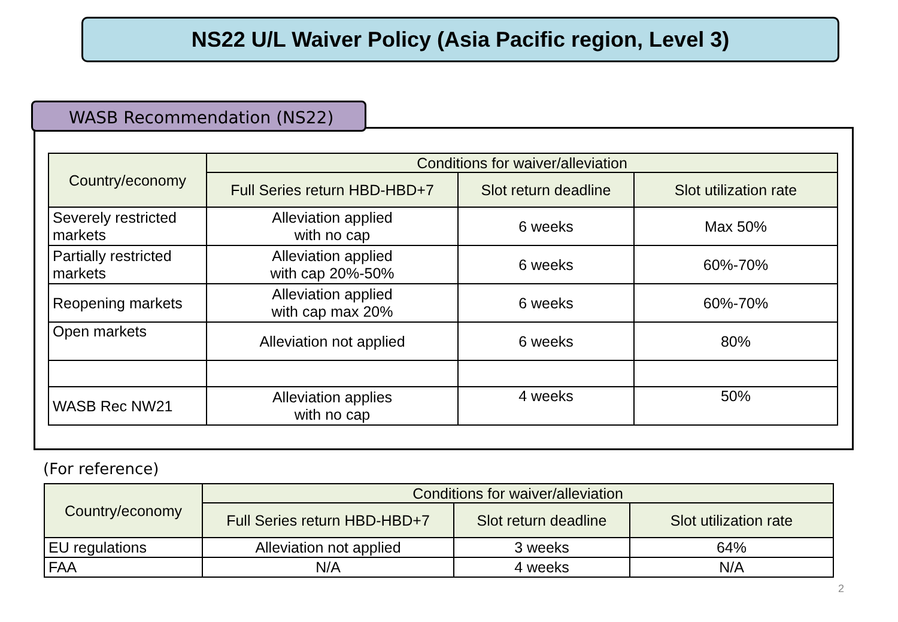NS22 U/L Waiver Policy (Asia Pacific region, Level 3)
WASB Recommendation (NS22)
| Country/economy | Conditions for waiver/alleviation | | |
| --- | --- | --- | --- |
| | Full Series return HBD-HBD+7 | Slot return deadline | Slot utilization rate |
| Severely restricted markets | Alleviation applied with no cap | 6 weeks | Max 50% |
| Partially restricted markets | Alleviation applied with cap 20%-50% | 6 weeks | 60%-70% |
| Reopening markets | Alleviation applied with cap max 20% | 6 weeks | 60%-70% |
| Open markets | Alleviation not applied | 6 weeks | 80% |
| WASB Rec NW21 | Alleviation applies with no cap | 4 weeks | 50% |
(For reference)
| Country/economy | Conditions for waiver/alleviation | | |
| --- | --- | --- | --- |
| | Full Series return HBD-HBD+7 | Slot return deadline | Slot utilization rate |
| EU regulations | Alleviation not applied | 3 weeks | 64% |
| FAA | N/A | 4 weeks | N/A |
2